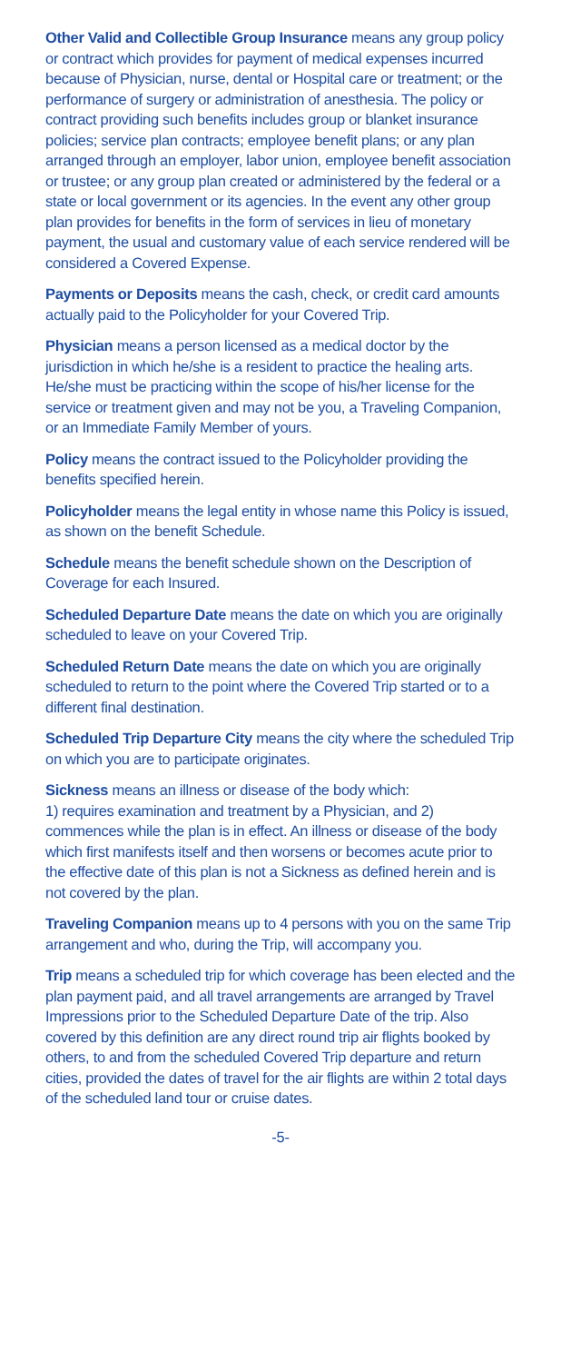Other Valid and Collectible Group Insurance means any group policy or contract which provides for payment of medical expenses incurred because of Physician, nurse, dental or Hospital care or treatment; or the performance of surgery or administration of anesthesia. The policy or contract providing such benefits includes group or blanket insurance policies; service plan contracts; employee benefit plans; or any plan arranged through an employer, labor union, employee benefit association or trustee; or any group plan created or administered by the federal or a state or local government or its agencies. In the event any other group plan provides for benefits in the form of services in lieu of monetary payment, the usual and customary value of each service rendered will be considered a Covered Expense.
Payments or Deposits means the cash, check, or credit card amounts actually paid to the Policyholder for your Covered Trip.
Physician means a person licensed as a medical doctor by the jurisdiction in which he/she is a resident to practice the healing arts. He/she must be practicing within the scope of his/her license for the service or treatment given and may not be you, a Traveling Companion, or an Immediate Family Member of yours.
Policy means the contract issued to the Policyholder providing the benefits specified herein.
Policyholder means the legal entity in whose name this Policy is issued, as shown on the benefit Schedule.
Schedule means the benefit schedule shown on the Description of Coverage for each Insured.
Scheduled Departure Date means the date on which you are originally scheduled to leave on your Covered Trip.
Scheduled Return Date means the date on which you are originally scheduled to return to the point where the Covered Trip started or to a different final destination.
Scheduled Trip Departure City means the city where the scheduled Trip on which you are to participate originates.
Sickness means an illness or disease of the body which:
1) requires examination and treatment by a Physician, and 2) commences while the plan is in effect. An illness or disease of the body which first manifests itself and then worsens or becomes acute prior to the effective date of this plan is not a Sickness as defined herein and is not covered by the plan.
Traveling Companion means up to 4 persons with you on the same Trip arrangement and who, during the Trip, will accompany you.
Trip means a scheduled trip for which coverage has been elected and the plan payment paid, and all travel arrangements are arranged by Travel Impressions prior to the Scheduled Departure Date of the trip. Also covered by this definition are any direct round trip air flights booked by others, to and from the scheduled Covered Trip departure and return cities, provided the dates of travel for the air flights are within 2 total days of the scheduled land tour or cruise dates.
-5-